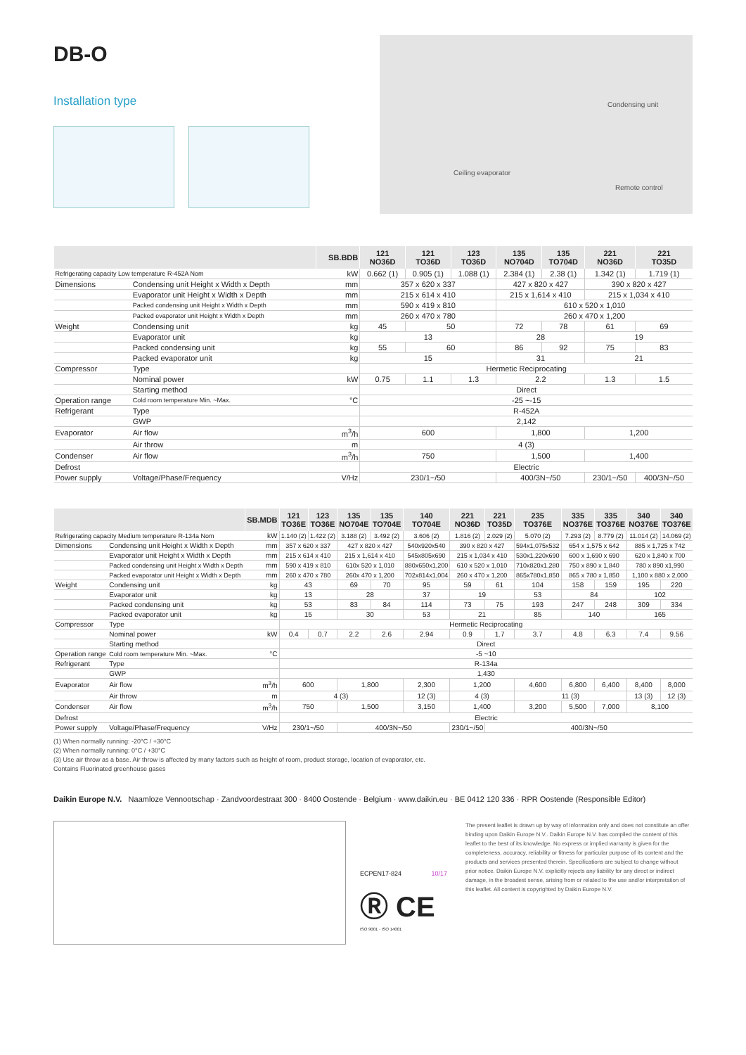DB-O
Installation type
Ceiling evaporator
Condensing unit
Remote control
| | | SB.BDB | 121 NO36D | 121 TO36D | 123 TO36D | 135 NO704D | 135 TO704D | 221 NO36D | 221 TO35D |
| --- | --- | --- | --- | --- | --- | --- | --- | --- | --- |
| Refrigerating capacity Low temperature R-452A Nom | | kW | 0.662 (1) | 0.905 (1) | 1.088 (1) | 2.384 (1) | 2.38 (1) | 1.342 (1) | 1.719 (1) |
| Dimensions | Condensing unit Height x Width x Depth | mm | 357 x 620 x 337 | | | 427 x 820 x 427 | | 390 x 820 x 427 | |
| | Evaporator unit Height x Width x Depth | mm | 215 x 614 x 410 | | | 215 x 1,614 x 410 | | 215 x 1,034 x 410 | |
| | Packed condensing unit Height x Width x Depth | mm | 590 x 419 x 810 | | | 610 x 520 x 1,010 | | | |
| | Packed evaporator unit Height x Width x Depth | mm | 260 x 470 x 780 | | | 260 x 470 x 1,200 | | | |
| Weight | Condensing unit | kg | 45 | 50 | | 72 | 78 | 61 | 69 |
| | Evaporator unit | kg | 13 | | | 28 | | 19 | |
| | Packed condensing unit | kg | 55 | 60 | | 86 | 92 | 75 | 83 |
| | Packed evaporator unit | kg | 15 | | | 31 | | 21 | |
| Compressor | Type | | Hermetic Reciprocating | | | | | | |
| | Nominal power | kW | 0.75 | 1.1 | 1.3 | 2.2 | | 1.3 | 1.5 |
| | Starting method | | Direct | | | | | | |
| Operation range | Cold room temperature Min. ~Max. | °C | -25 ~-15 | | | | | | |
| Refrigerant | Type | | R-452A | | | | | | |
| | GWP | | 2,142 | | | | | | |
| Evaporator | Air flow | m<sup>3</sup>/h | 600 | | | 1,800 | | 1,200 | |
| | Air throw | m | 4 (3) | | | | | | |
| Condenser | Air flow | m<sup>3</sup>/h | 750 | | | 1,500 | | 1,400 | |
| Defrost | | | Electric | | | | | | |
| Power supply | Voltage/Phase/Frequency | V/Hz | 230/1~/50 | | | 400/3N~/50 | | 230/1~/50 | 400/3N~/50 |
| | | SB.MDB | 121 TO36E | 123 TO36E | 135 NO704E | 135 TO704E | 140 TO704E | 221 NO36D | 221 TO35D | 235 TO376E | 335 NO376E | 335 TO376E | 340 NO376E | 340 TO376E |
| --- | --- | --- | --- | --- | --- | --- | --- | --- | --- | --- | --- | --- | --- | --- |
| Refrigerating capacity Medium temperature R-134a Nom | | kW | 1.140 (2) | 1.422 (2) | 3.188 (2) | 3.492 (2) | 3.606 (2) | 1.816 (2) | 2.029 (2) | 5.070 (2) | 7.293 (2) | 8.779 (2) | 11.014 (2) | 14.069 (2) |
| Dimensions | Condensing unit Height x Width x Depth | mm | 357 x 620 x 337 | | 427 x 820 x 427 | | 540x920x540 | 390 x 820 x 427 | | 594x1,075x532 | 654 x 1,575 x 642 | | 885 x 1,725 x 742 | |
| | Evaporator unit Height x Width x Depth | mm | 215 x 614 x 410 | | 215 x 1,614 x 410 | | 545x805x690 | 215 x 1,034 x 410 | | 530x1,220x690 | 600 x 1,690 x 690 | | 620 x 1,840 x 700 | |
| | Packed condensing unit Height x Width x Depth | mm | 590 x 419 x 810 | | 610x 520 x 1,010 | | 880x650x1,200 | 610 x 520 x 1,010 | | 710x820x1,280 | 750 x 890 x 1,840 | | 780 x 890 x1,990 | |
| | Packed evaporator unit Height x Width x Depth | mm | 260 x 470 x 780 | | 260x 470 x 1,200 | | 702x814x1,004 | 260 x 470 x 1,200 | | 865x780x1,850 | 865 x 780 x 1,850 | | 1,100 x 880 x 2,000 | |
| Weight | Condensing unit | kg | 43 | | 69 | 70 | 95 | 59 | 61 | 104 | 158 | 159 | 195 | 220 |
| | Evaporator unit | kg | 13 | | 28 | | 37 | 19 | | 53 | 84 | | 102 | |
| | Packed condensing unit | kg | 53 | | 83 | 84 | 114 | 73 | 75 | 193 | 247 | 248 | 309 | 334 |
| | Packed evaporator unit | kg | 15 | | 30 | | 53 | 21 | | 85 | 140 | | 165 | |
| Compressor | Type | | Hermetic Reciprocating | | | | | | | | | | | |
| | Nominal power | kW | 0.4 | 0.7 | 2.2 | 2.6 | 2.94 | 0.9 | 1.7 | 3.7 | 4.8 | 6.3 | 7.4 | 9.56 |
| | Starting method | | Direct | | | | | | | | | | | |
| Operation range | Cold room temperature Min. ~Max. | °C | -5 ~10 | | | | | | | | | | | |
| Refrigerant | Type | | R-134a | | | | | | | | | | | |
| | GWP | | 1,430 | | | | | | | | | | | |
| Evaporator | Air flow | m<sup>3</sup>/h | 600 | | 1,800 | | 2,300 | 1,200 | | 4,600 | 6,800 | 6,400 | 8,400 | 8,000 |
| | Air throw | m | 4 (3) | | | | 12 (3) | 4 (3) | | 11 (3) | | | 13 (3) | 12 (3) |
| Condenser | Air flow | m<sup>3</sup>/h | 750 | | 1,500 | | 3,150 | 1,400 | | 3,200 | 5,500 | 7,000 | 8,100 | |
| Defrost | | | Electric | | | | | | | | | | | |
| Power supply | Voltage/Phase/Frequency | V/Hz | 230/1~/50 | | 400/3N~/50 | | | 230/1~/50 | 400/3N~/50 | | | | | |
(1) When normally running: -20°C / +30°C
(2) When normally running: 0°C / +30°C
(3) Use air throw as a base. Air throw is affected by many factors such as height of room, product storage, location of evaporator, etc.
Contains Fluorinated greenhouse gases
Daikin Europe N.V. Naamloze Vennootschap · Zandvoordestraat 300 · 8400 Oostende · Belgium · www.daikin.eu · BE 0412 120 336 · RPR Oostende (Responsible Editor)
ECPEN17-824 10/17
Ⓡ CE
ISO 9001 · ISO 14001
The present leaflet is drawn up by way of information only and does not constitute an offer binding upon Daikin Europe N.V.. Daikin Europe N.V. has compiled the content of this leaflet to the best of its knowledge. No express or implied warranty is given for the completeness, accuracy, reliability or fitness for particular purpose of its content and the products and services presented therein. Specifications are subject to change without prior notice. Daikin Europe N.V. explicitly rejects any liability for any direct or indirect damage, in the broadest sense, arising from or related to the use and/or interpretation of this leaflet. All content is copyrighted by Daikin Europe N.V.